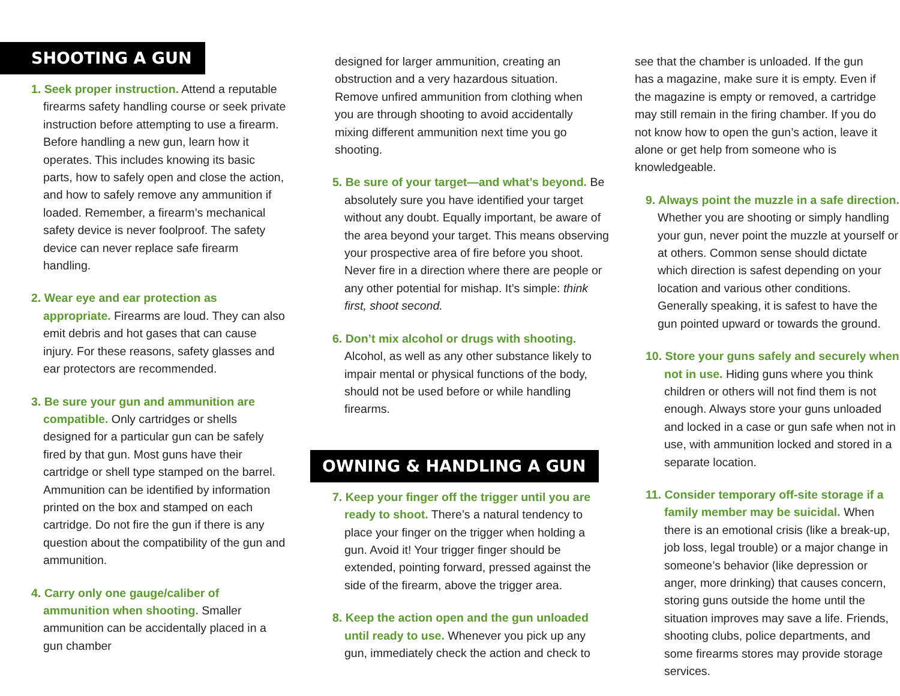SHOOTING A GUN
1. Seek proper instruction. Attend a reputable firearms safety handling course or seek private instruction before attempting to use a firearm. Before handling a new gun, learn how it operates. This includes knowing its basic parts, how to safely open and close the action, and how to safely remove any ammunition if loaded. Remember, a firearm’s mechanical safety device is never foolproof. The safety device can never replace safe firearm handling.
2. Wear eye and ear protection as appropriate. Firearms are loud. They can also emit debris and hot gases that can cause injury. For these reasons, safety glasses and ear protectors are recommended.
3. Be sure your gun and ammunition are compatible. Only cartridges or shells designed for a particular gun can be safely fired by that gun. Most guns have their cartridge or shell type stamped on the barrel. Ammunition can be identified by information printed on the box and stamped on each cartridge. Do not fire the gun if there is any question about the compatibility of the gun and ammunition.
4. Carry only one gauge/caliber of ammunition when shooting. Smaller ammunition can be accidentally placed in a gun chamber
designed for larger ammunition, creating an obstruction and a very hazardous situation. Remove unfired ammunition from clothing when you are through shooting to avoid accidentally mixing different ammunition next time you go shooting.
5. Be sure of your target—and what’s beyond. Be absolutely sure you have identified your target without any doubt. Equally important, be aware of the area beyond your target. This means observing your prospective area of fire before you shoot. Never fire in a direction where there are people or any other potential for mishap. It’s simple: think first, shoot second.
6. Don’t mix alcohol or drugs with shooting. Alcohol, as well as any other substance likely to impair mental or physical functions of the body, should not be used before or while handling firearms.
OWNING & HANDLING A GUN
7. Keep your finger off the trigger until you are ready to shoot. There’s a natural tendency to place your finger on the trigger when holding a gun. Avoid it! Your trigger finger should be extended, pointing forward, pressed against the side of the firearm, above the trigger area.
8. Keep the action open and the gun unloaded until ready to use. Whenever you pick up any gun, immediately check the action and check to
see that the chamber is unloaded. If the gun has a magazine, make sure it is empty. Even if the magazine is empty or removed, a cartridge may still remain in the firing chamber. If you do not know how to open the gun’s action, leave it alone or get help from someone who is knowledgeable.
9. Always point the muzzle in a safe direction. Whether you are shooting or simply handling your gun, never point the muzzle at yourself or at others. Common sense should dictate which direction is safest depending on your location and various other conditions. Generally speaking, it is safest to have the gun pointed upward or towards the ground.
10. Store your guns safely and securely when not in use. Hiding guns where you think children or others will not find them is not enough. Always store your guns unloaded and locked in a case or gun safe when not in use, with ammunition locked and stored in a separate location.
11. Consider temporary off-site storage if a family member may be suicidal. When there is an emotional crisis (like a break-up, job loss, legal trouble) or a major change in someone’s behavior (like depression or anger, more drinking) that causes concern, storing guns outside the home until the situation improves may save a life. Friends, shooting clubs, police departments, and some firearms stores may provide storage services.